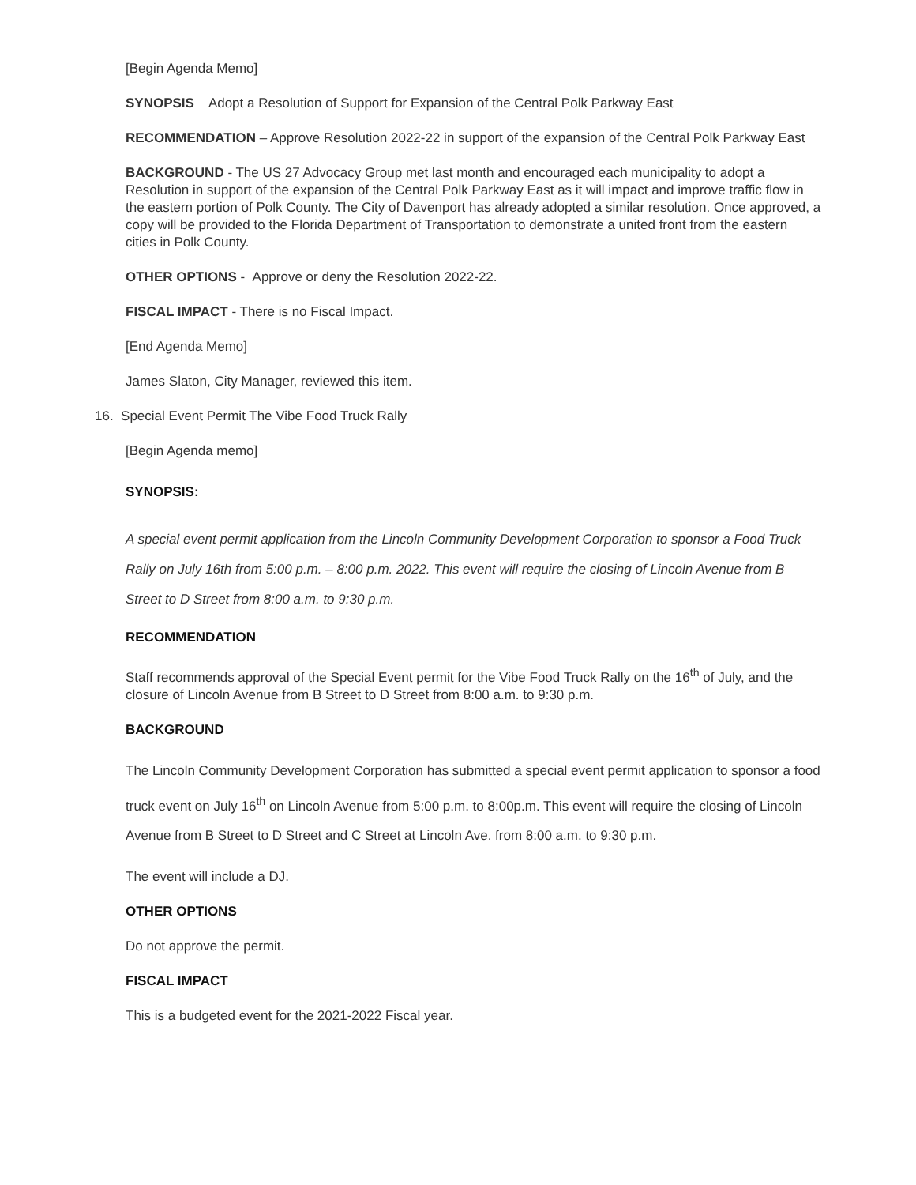[Begin Agenda Memo]
SYNOPSIS Adopt a Resolution of Support for Expansion of the Central Polk Parkway East
RECOMMENDATION – Approve Resolution 2022-22 in support of the expansion of the Central Polk Parkway East
BACKGROUND - The US 27 Advocacy Group met last month and encouraged each municipality to adopt a Resolution in support of the expansion of the Central Polk Parkway East as it will impact and improve traffic flow in the eastern portion of Polk County. The City of Davenport has already adopted a similar resolution. Once approved, a copy will be provided to the Florida Department of Transportation to demonstrate a united front from the eastern cities in Polk County.
OTHER OPTIONS - Approve or deny the Resolution 2022-22.
FISCAL IMPACT - There is no Fiscal Impact.
[End Agenda Memo]
James Slaton, City Manager, reviewed this item.
16. Special Event Permit The Vibe Food Truck Rally
[Begin Agenda memo]
SYNOPSIS:
A special event permit application from the Lincoln Community Development Corporation to sponsor a Food Truck Rally on July 16th from 5:00 p.m. – 8:00 p.m. 2022. This event will require the closing of Lincoln Avenue from B Street to D Street from 8:00 a.m. to 9:30 p.m.
RECOMMENDATION
Staff recommends approval of the Special Event permit for the Vibe Food Truck Rally on the 16<sup>th</sup> of July, and the closure of Lincoln Avenue from B Street to D Street from 8:00 a.m. to 9:30 p.m.
BACKGROUND
The Lincoln Community Development Corporation has submitted a special event permit application to sponsor a food truck event on July 16<sup>th</sup> on Lincoln Avenue from 5:00 p.m. to 8:00p.m. This event will require the closing of Lincoln Avenue from B Street to D Street and C Street at Lincoln Ave. from 8:00 a.m. to 9:30 p.m.
The event will include a DJ.
OTHER OPTIONS
Do not approve the permit.
FISCAL IMPACT
This is a budgeted event for the 2021-2022 Fiscal year.